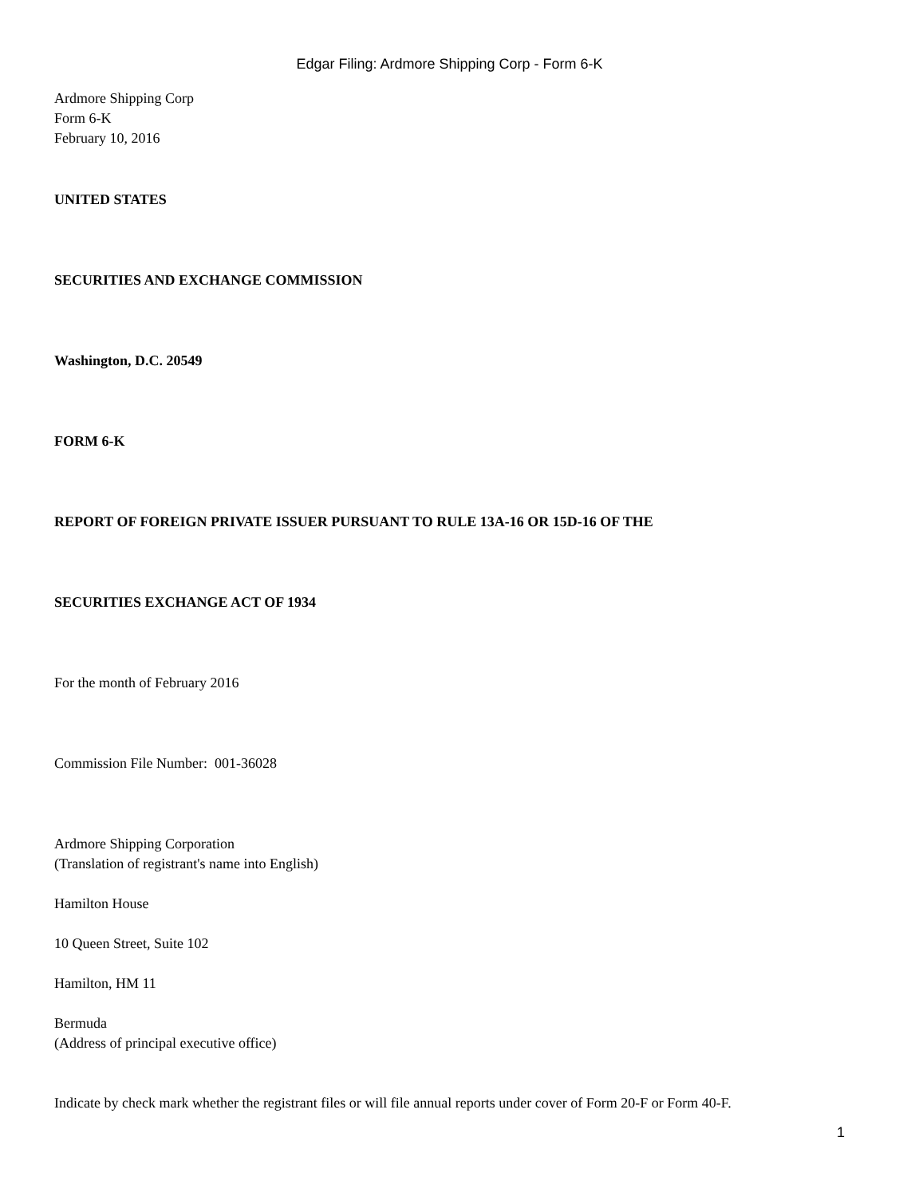Edgar Filing: Ardmore Shipping Corp - Form 6-K
Ardmore Shipping Corp
Form 6-K
February 10, 2016
UNITED STATES
SECURITIES AND EXCHANGE COMMISSION
Washington, D.C. 20549
FORM 6-K
REPORT OF FOREIGN PRIVATE ISSUER PURSUANT TO RULE 13A-16 OR 15D-16 OF THE
SECURITIES EXCHANGE ACT OF 1934
For the month of February 2016
Commission File Number: 001-36028
Ardmore Shipping Corporation
(Translation of registrant's name into English)
Hamilton House
10 Queen Street, Suite 102
Hamilton, HM 11
Bermuda
(Address of principal executive office)
Indicate by check mark whether the registrant files or will file annual reports under cover of Form 20-F or Form 40-F.
1